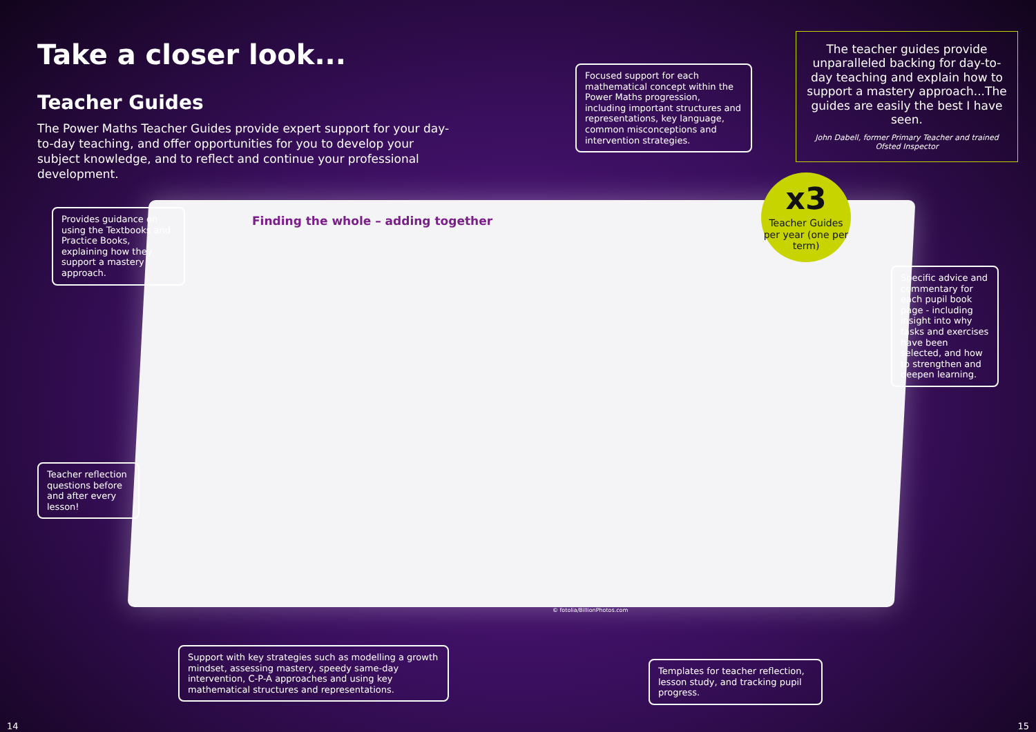Take a closer look...
Teacher Guides
The Power Maths Teacher Guides provide expert support for your day-to-day teaching, and offer opportunities for you to develop your subject knowledge, and to reflect and continue your professional development.
Provides guidance on using the Textbooks and Practice Books, explaining how they support a mastery approach.
Teacher reflection questions before and after every lesson!
Focused support for each mathematical concept within the Power Maths progression, including important structures and representations, key language, common misconceptions and intervention strategies.
The teacher guides provide unparalleled backing for day-to-day teaching and explain how to support a mastery approach...The guides are easily the best I have seen.
John Dabell, former Primary Teacher and trained Ofsted Inspector
x3
Teacher Guides per year (one per term)
Specific advice and commentary for each pupil book page - including insight into why tasks and exercises have been selected, and how to strengthen and deepen learning.
Finding the whole – adding together
© fotolia/BillionPhotos.com
Support with key strategies such as modelling a growth mindset, assessing mastery, speedy same-day intervention, C-P-A approaches and using key mathematical structures and representations.
Templates for teacher reflection, lesson study, and tracking pupil progress.
14 15